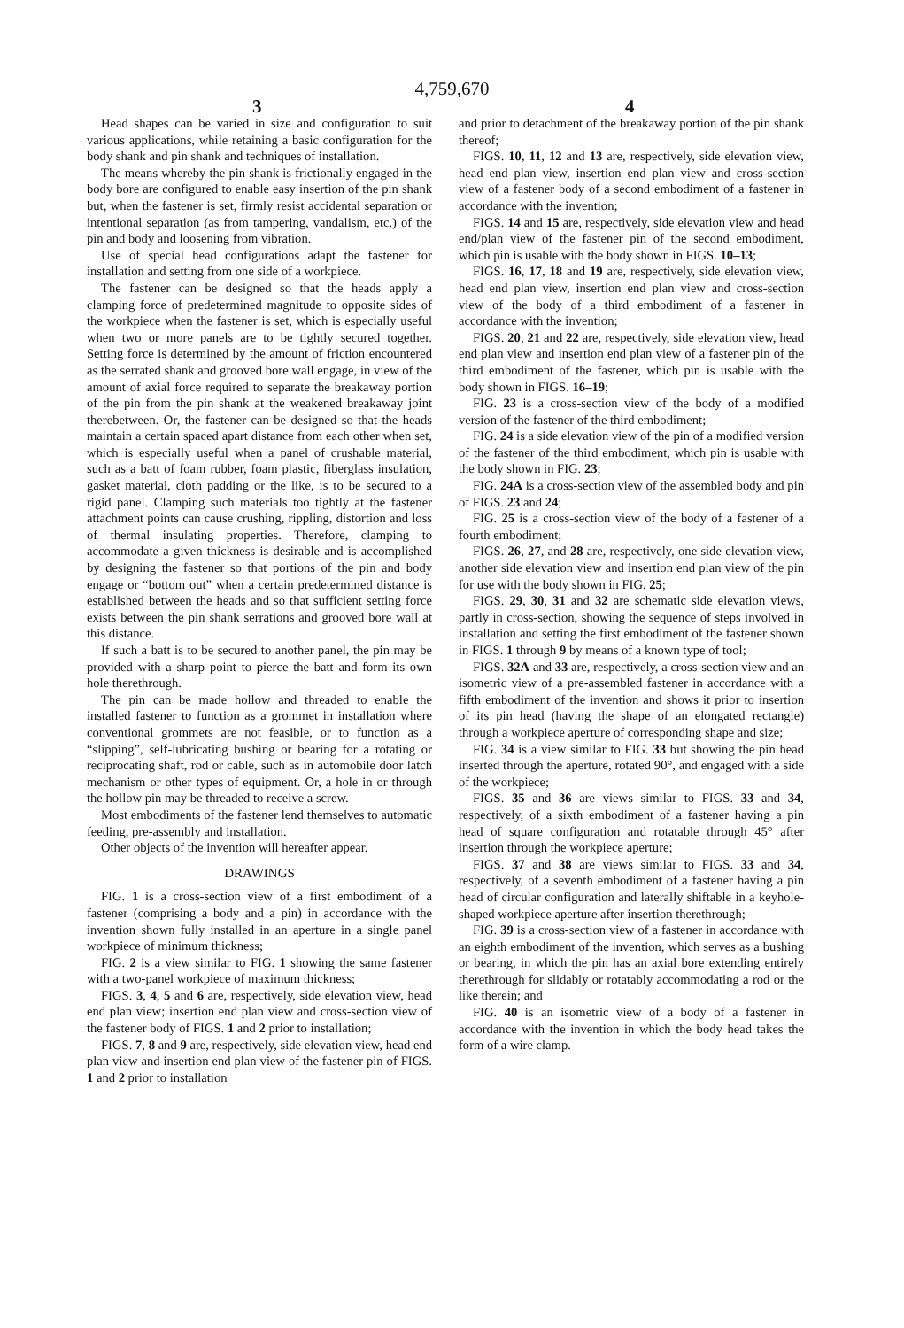4,759,670
3 4
Head shapes can be varied in size and configuration to suit various applications, while retaining a basic configuration for the body shank and pin shank and techniques of installation.
The means whereby the pin shank is frictionally engaged in the body bore are configured to enable easy insertion of the pin shank but, when the fastener is set, firmly resist accidental separation or intentional separation (as from tampering, vandalism, etc.) of the pin and body and loosening from vibration.
Use of special head configurations adapt the fastener for installation and setting from one side of a workpiece.
The fastener can be designed so that the heads apply a clamping force of predetermined magnitude to opposite sides of the workpiece when the fastener is set, which is especially useful when two or more panels are to be tightly secured together. Setting force is determined by the amount of friction encountered as the serrated shank and grooved bore wall engage, in view of the amount of axial force required to separate the breakaway portion of the pin from the pin shank at the weakened breakaway joint therebetween. Or, the fastener can be designed so that the heads maintain a certain spaced apart distance from each other when set, which is especially useful when a panel of crushable material, such as a batt of foam rubber, foam plastic, fiberglass insulation, gasket material, cloth padding or the like, is to be secured to a rigid panel. Clamping such materials too tightly at the fastener attachment points can cause crushing, rippling, distortion and loss of thermal insulating properties. Therefore, clamping to accommodate a given thickness is desirable and is accomplished by designing the fastener so that portions of the pin and body engage or “bottom out” when a certain predetermined distance is established between the heads and so that sufficient setting force exists between the pin shank serrations and grooved bore wall at this distance.
If such a batt is to be secured to another panel, the pin may be provided with a sharp point to pierce the batt and form its own hole therethrough.
The pin can be made hollow and threaded to enable the installed fastener to function as a grommet in installation where conventional grommets are not feasible, or to function as a “slipping”, self-lubricating bushing or bearing for a rotating or reciprocating shaft, rod or cable, such as in automobile door latch mechanism or other types of equipment. Or, a hole in or through the hollow pin may be threaded to receive a screw.
Most embodiments of the fastener lend themselves to automatic feeding, pre-assembly and installation.
Other objects of the invention will hereafter appear.
DRAWINGS
FIG. 1 is a cross-section view of a first embodiment of a fastener (comprising a body and a pin) in accordance with the invention shown fully installed in an aperture in a single panel workpiece of minimum thickness;
FIG. 2 is a view similar to FIG. 1 showing the same fastener with a two-panel workpiece of maximum thickness;
FIGS. 3, 4, 5 and 6 are, respectively, side elevation view, head end plan view; insertion end plan view and cross-section view of the fastener body of FIGS. 1 and 2 prior to installation;
FIGS. 7, 8 and 9 are, respectively, side elevation view, head end plan view and insertion end plan view of the fastener pin of FIGS. 1 and 2 prior to installation
and prior to detachment of the breakaway portion of the pin shank thereof;
FIGS. 10, 11, 12 and 13 are, respectively, side elevation view, head end plan view, insertion end plan view and cross-section view of a fastener body of a second embodiment of a fastener in accordance with the invention;
FIGS. 14 and 15 are, respectively, side elevation view and head end/plan view of the fastener pin of the second embodiment, which pin is usable with the body shown in FIGS. 10–13;
FIGS. 16, 17, 18 and 19 are, respectively, side elevation view, head end plan view, insertion end plan view and cross-section view of the body of a third embodiment of a fastener in accordance with the invention;
FIGS. 20, 21 and 22 are, respectively, side elevation view, head end plan view and insertion end plan view of a fastener pin of the third embodiment of the fastener, which pin is usable with the body shown in FIGS. 16–19;
FIG. 23 is a cross-section view of the body of a modified version of the fastener of the third embodiment;
FIG. 24 is a side elevation view of the pin of a modified version of the fastener of the third embodiment, which pin is usable with the body shown in FIG. 23;
FIG. 24A is a cross-section view of the assembled body and pin of FIGS. 23 and 24;
FIG. 25 is a cross-section view of the body of a fastener of a fourth embodiment;
FIGS. 26, 27, and 28 are, respectively, one side elevation view, another side elevation view and insertion end plan view of the pin for use with the body shown in FIG. 25;
FIGS. 29, 30, 31 and 32 are schematic side elevation views, partly in cross-section, showing the sequence of steps involved in installation and setting the first embodiment of the fastener shown in FIGS. 1 through 9 by means of a known type of tool;
FIGS. 32A and 33 are, respectively, a cross-section view and an isometric view of a pre-assembled fastener in accordance with a fifth embodiment of the invention and shows it prior to insertion of its pin head (having the shape of an elongated rectangle) through a workpiece aperture of corresponding shape and size;
FIG. 34 is a view similar to FIG. 33 but showing the pin head inserted through the aperture, rotated 90°, and engaged with a side of the workpiece;
FIGS. 35 and 36 are views similar to FIGS. 33 and 34, respectively, of a sixth embodiment of a fastener having a pin head of square configuration and rotatable through 45° after insertion through the workpiece aperture;
FIGS. 37 and 38 are views similar to FIGS. 33 and 34, respectively, of a seventh embodiment of a fastener having a pin head of circular configuration and laterally shiftable in a keyhole-shaped workpiece aperture after insertion therethrough;
FIG. 39 is a cross-section view of a fastener in accordance with an eighth embodiment of the invention, which serves as a bushing or bearing, in which the pin has an axial bore extending entirely therethrough for slidably or rotatably accommodating a rod or the like therein; and
FIG. 40 is an isometric view of a body of a fastener in accordance with the invention in which the body head takes the form of a wire clamp.